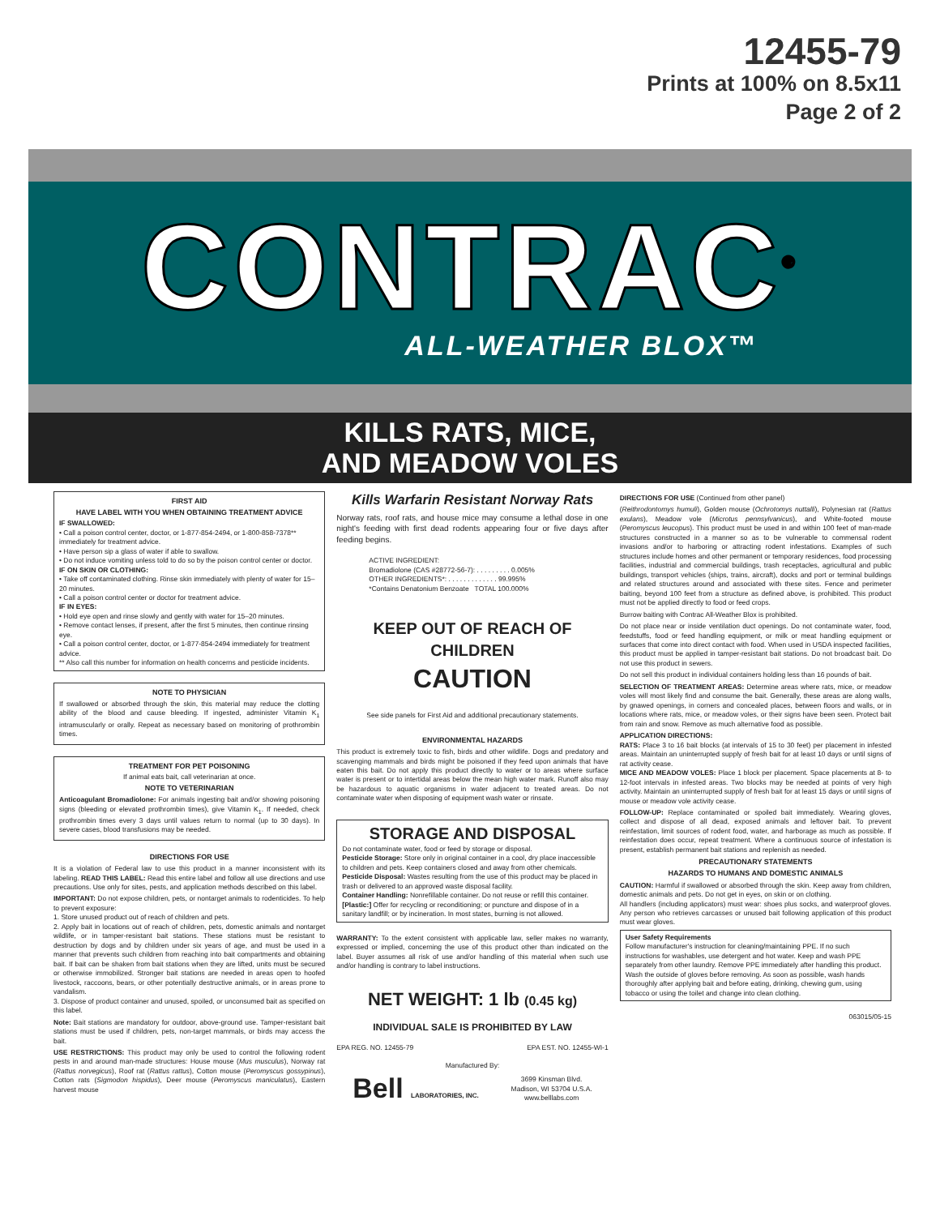12455-79
Prints at 100% on 8.5x11
Page 2 of 2
CONTRAC<sup>®</sup>
ALL-WEATHER BLOX™
KILLS RATS, MICE,
AND MEADOW VOLES
FIRST AID
HAVE LABEL WITH YOU WHEN OBTAINING TREATMENT ADVICE
IF SWALLOWED:
• Call a poison control center, doctor, or 1-877-854-2494, or 1-800-858-7378** immediately for treatment advice.
• Have person sip a glass of water if able to swallow.
• Do not induce vomiting unless told to do so by the poison control center or doctor.
IF ON SKIN OR CLOTHING:
• Take off contaminated clothing. Rinse skin immediately with plenty of water for 15–20 minutes.
• Call a poison control center or doctor for treatment advice.
IF IN EYES:
• Hold eye open and rinse slowly and gently with water for 15–20 minutes.
• Remove contact lenses, if present, after the first 5 minutes, then continue rinsing eye.
• Call a poison control center, doctor, or 1-877-854-2494 immediately for treatment advice.
** Also call this number for information on health concerns and pesticide incidents.
NOTE TO PHYSICIAN
If swallowed or absorbed through the skin, this material may reduce the clotting ability of the blood and cause bleeding. If ingested, administer Vitamin K<sub>1</sub> intramuscularly or orally. Repeat as necessary based on monitoring of prothrombin times.
TREATMENT FOR PET POISONING
If animal eats bait, call veterinarian at once.
NOTE TO VETERINARIAN
Anticoagulant Bromadiolone: For animals ingesting bait and/or showing poisoning signs (bleeding or elevated prothrombin times), give Vitamin K<sub>1</sub>. If needed, check prothrombin times every 3 days until values return to normal (up to 30 days). In severe cases, blood transfusions may be needed.
DIRECTIONS FOR USE
It is a violation of Federal law to use this product in a manner inconsistent with its labeling. READ THIS LABEL: Read this entire label and follow all use directions and use precautions. Use only for sites, pests, and application methods described on this label.
IMPORTANT: Do not expose children, pets, or nontarget animals to rodenticides. To help to prevent exposure:
1. Store unused product out of reach of children and pets.
2. Apply bait in locations out of reach of children, pets, domestic animals and nontarget wildlife, or in tamper-resistant bait stations. These stations must be resistant to destruction by dogs and by children under six years of age, and must be used in a manner that prevents such children from reaching into bait compartments and obtaining bait. If bait can be shaken from bait stations when they are lifted, units must be secured or otherwise immobilized. Stronger bait stations are needed in areas open to hoofed livestock, raccoons, bears, or other potentially destructive animals, or in areas prone to vandalism.
3. Dispose of product container and unused, spoiled, or unconsumed bait as specified on this label.
Note: Bait stations are mandatory for outdoor, above-ground use. Tamper-resistant bait stations must be used if children, pets, non-target mammals, or birds may access the bait.
USE RESTRICTIONS: This product may only be used to control the following rodent pests in and around man-made structures: House mouse (Mus musculus), Norway rat (Rattus norvegicus), Roof rat (Rattus rattus), Cotton mouse (Peromyscus gossypinus), Cotton rats (Sigmodon hispidus), Deer mouse (Peromyscus maniculatus), Eastern harvest mouse
Kills Warfarin Resistant Norway Rats
Norway rats, roof rats, and house mice may consume a lethal dose in one night's feeding with first dead rodents appearing four or five days after feeding begins.
ACTIVE INGREDIENT:
Bromadiolone (CAS #28772-56-7): . . . . . . . . . 0.005%
OTHER INGREDIENTS*: . . . . . . . . . . . . . 99.995%
*Contains Denatonium Benzoate TOTAL 100.000%
KEEP OUT OF REACH OF CHILDREN
CAUTION
See side panels for First Aid and additional precautionary statements.
ENVIRONMENTAL HAZARDS
This product is extremely toxic to fish, birds and other wildlife. Dogs and predatory and scavenging mammals and birds might be poisoned if they feed upon animals that have eaten this bait. Do not apply this product directly to water or to areas where surface water is present or to intertidal areas below the mean high water mark. Runoff also may be hazardous to aquatic organisms in water adjacent to treated areas. Do not contaminate water when disposing of equipment wash water or rinsate.
STORAGE AND DISPOSAL
Do not contaminate water, food or feed by storage or disposal.
Pesticide Storage: Store only in original container in a cool, dry place inaccessible to children and pets. Keep containers closed and away from other chemicals.
Pesticide Disposal: Wastes resulting from the use of this product may be placed in trash or delivered to an approved waste disposal facility.
Container Handling: Nonrefillable container. Do not reuse or refill this container. [Plastic:] Offer for recycling or reconditioning; or puncture and dispose of in a sanitary landfill; or by incineration. In most states, burning is not allowed.
WARRANTY: To the extent consistent with applicable law, seller makes no warranty, expressed or implied, concerning the use of this product other than indicated on the label. Buyer assumes all risk of use and/or handling of this material when such use and/or handling is contrary to label instructions.
NET WEIGHT: 1 lb (0.45 kg)
INDIVIDUAL SALE IS PROHIBITED BY LAW
EPA REG. NO. 12455-79 EPA EST. NO. 12455-WI-1
Manufactured By:
Bell LABORATORIES, INC. 3699 Kinsman Blvd.
Madison, WI 53704 U.S.A.
www.belllabs.com
DIRECTIONS FOR USE (Continued from other panel)
(Reithrodontomys humuli), Golden mouse (Ochrotomys nuttalli), Polynesian rat (Rattus exulans), Meadow vole (Microtus pennsylvanicus), and White-footed mouse (Peromyscus leucopus). This product must be used in and within 100 feet of man-made structures constructed in a manner so as to be vulnerable to commensal rodent invasions and/or to harboring or attracting rodent infestations. Examples of such structures include homes and other permanent or temporary residences, food processing facilities, industrial and commercial buildings, trash receptacles, agricultural and public buildings, transport vehicles (ships, trains, aircraft), docks and port or terminal buildings and related structures around and associated with these sites. Fence and perimeter baiting, beyond 100 feet from a structure as defined above, is prohibited. This product must not be applied directly to food or feed crops.
Burrow baiting with Contrac All-Weather Blox is prohibited.
Do not place near or inside ventilation duct openings. Do not contaminate water, food, feedstuffs, food or feed handling equipment, or milk or meat handling equipment or surfaces that come into direct contact with food. When used in USDA inspected facilities, this product must be applied in tamper-resistant bait stations. Do not broadcast bait. Do not use this product in sewers.
Do not sell this product in individual containers holding less than 16 pounds of bait.
SELECTION OF TREATMENT AREAS: Determine areas where rats, mice, or meadow voles will most likely find and consume the bait. Generally, these areas are along walls, by gnawed openings, in corners and concealed places, between floors and walls, or in locations where rats, mice, or meadow voles, or their signs have been seen. Protect bait from rain and snow. Remove as much alternative food as possible.
APPLICATION DIRECTIONS:
RATS: Place 3 to 16 bait blocks (at intervals of 15 to 30 feet) per placement in infested areas. Maintain an uninterrupted supply of fresh bait for at least 10 days or until signs of rat activity cease.
MICE AND MEADOW VOLES: Place 1 block per placement. Space placements at 8- to 12-foot intervals in infested areas. Two blocks may be needed at points of very high activity. Maintain an uninterrupted supply of fresh bait for at least 15 days or until signs of mouse or meadow vole activity cease.
FOLLOW-UP: Replace contaminated or spoiled bait immediately. Wearing gloves, collect and dispose of all dead, exposed animals and leftover bait. To prevent reinfestation, limit sources of rodent food, water, and harborage as much as possible. If reinfestation does occur, repeat treatment. Where a continuous source of infestation is present, establish permanent bait stations and replenish as needed.
PRECAUTIONARY STATEMENTS
HAZARDS TO HUMANS AND DOMESTIC ANIMALS
CAUTION: Harmful if swallowed or absorbed through the skin. Keep away from children, domestic animals and pets. Do not get in eyes, on skin or on clothing.
All handlers (including applicators) must wear: shoes plus socks, and waterproof gloves. Any person who retrieves carcasses or unused bait following application of this product must wear gloves.
User Safety Requirements
Follow manufacturer's instruction for cleaning/maintaining PPE. If no such instructions for washables, use detergent and hot water. Keep and wash PPE separately from other laundry. Remove PPE immediately after handling this product. Wash the outside of gloves before removing. As soon as possible, wash hands thoroughly after applying bait and before eating, drinking, chewing gum, using tobacco or using the toilet and change into clean clothing.
063015/05-15